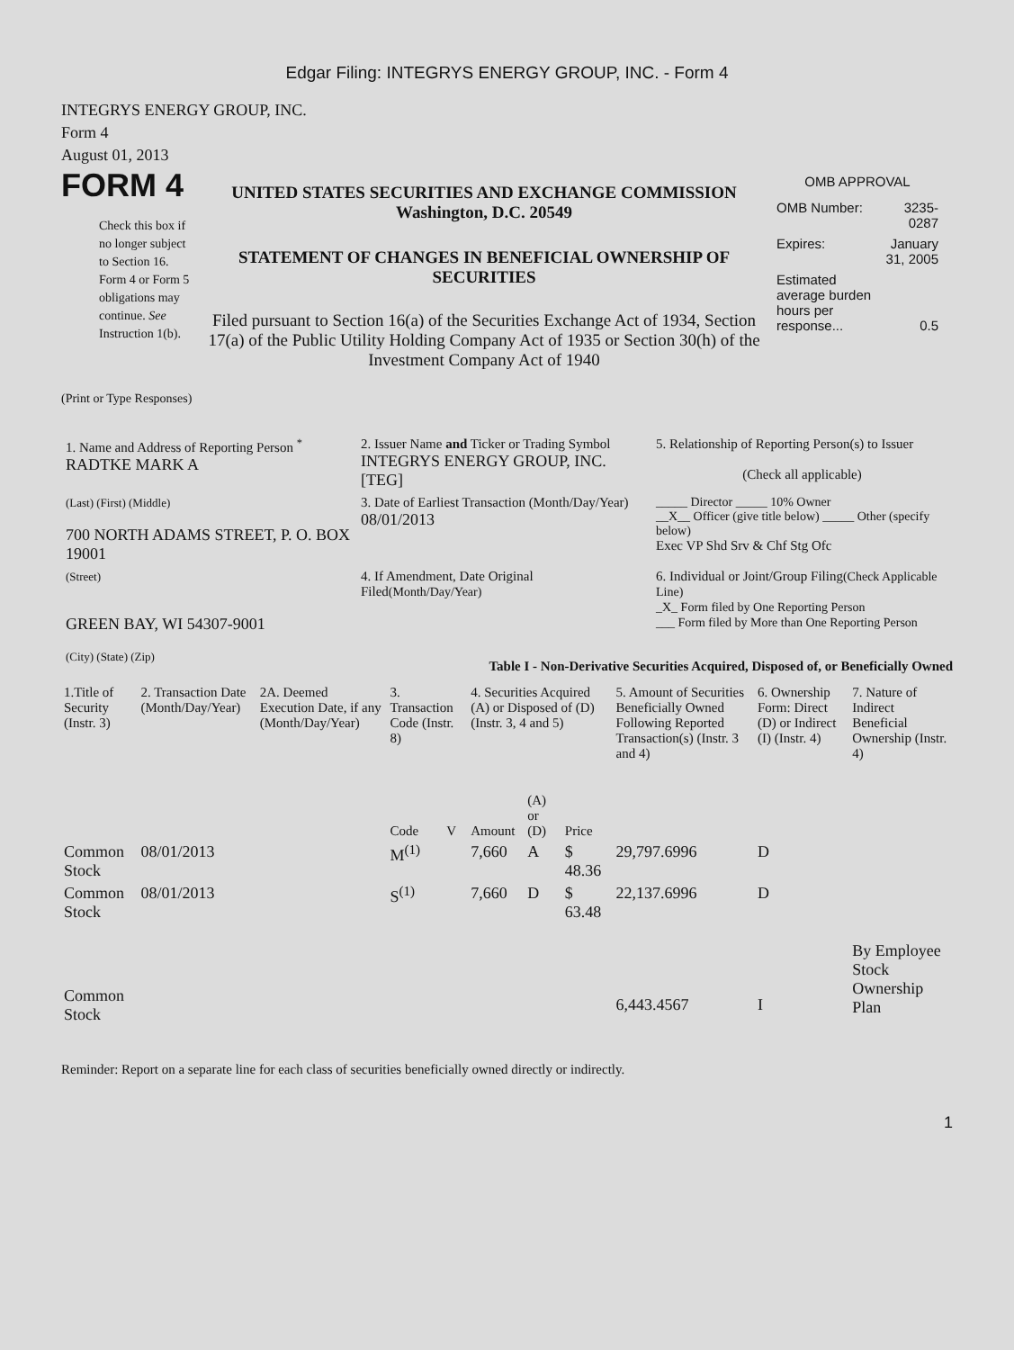Edgar Filing: INTEGRYS ENERGY GROUP, INC. - Form 4
INTEGRYS ENERGY GROUP, INC.
Form 4
August 01, 2013
FORM 4
Check this box if no longer subject to Section 16. Form 4 or Form 5 obligations may continue. See Instruction 1(b).
UNITED STATES SECURITIES AND EXCHANGE COMMISSION
Washington, D.C. 20549
STATEMENT OF CHANGES IN BENEFICIAL OWNERSHIP OF SECURITIES
Filed pursuant to Section 16(a) of the Securities Exchange Act of 1934, Section 17(a) of the Public Utility Holding Company Act of 1935 or Section 30(h) of the Investment Company Act of 1940
OMB APPROVAL
| OMB Number: | 3235-0287 |
| Expires: | January 31, 2005 |
| Estimated average burden hours per response... | 0.5 |
(Print or Type Responses)
| 1. Name and Address of Reporting Person <sup>*</sup> RADTKE MARK A | 2. Issuer Name and Ticker or Trading Symbol INTEGRYS ENERGY GROUP, INC. [TEG] | 5. Relationship of Reporting Person(s) to Issuer (Check all applicable) |
| (Last) (First) (Middle) 700 NORTH ADAMS STREET, P. O. BOX 19001 | 3. Date of Earliest Transaction (Month/Day/Year) 08/01/2013 | _____ Director _____ 10% Owner __X__ Officer (give title below) _____ Other (specify below) Exec VP Shd Srv & Chf Stg Ofc |
| (Street) GREEN BAY, WI 54307-9001 (City) (State) (Zip) | 4. If Amendment, Date Original Filed (Month/Day/Year) | 6. Individual or Joint/Group Filing (Check Applicable Line) _X_ Form filed by One Reporting Person ___ Form filed by More than One Reporting Person |
Table I - Non-Derivative Securities Acquired, Disposed of, or Beneficially Owned
| 1.Title of Security (Instr. 3) | 2. Transaction Date (Month/Day/Year) | 2A. Deemed Execution Date, if any (Month/Day/Year) | 3. Transaction Code (Instr. 8) | | 4. Securities Acquired (A) or Disposed of (D) (Instr. 3, 4 and 5) | | | 5. Amount of Securities Beneficially Owned Following Reported Transaction(s) (Instr. 3 and 4) | 6. Ownership Form: Direct (D) or Indirect (I) (Instr. 4) | 7. Nature of Indirect Beneficial Ownership (Instr. 4) |
| --- | --- | --- | --- | --- | --- | --- | --- | --- | --- | --- |
| | | | Code | V | Amount | (A) or (D) | Price | | | |
| Common Stock | 08/01/2013 | | M<sup>(1)</sup> | | 7,660 | A | $ 48.36 | 29,797.6996 | D | |
| Common Stock | 08/01/2013 | | S<sup>(1)</sup> | | 7,660 | D | $ 63.48 | 22,137.6996 | D | |
| Common Stock | | | | | | | | 6,443.4567 | I | By Employee Stock Ownership Plan |
Reminder: Report on a separate line for each class of securities beneficially owned directly or indirectly.
1